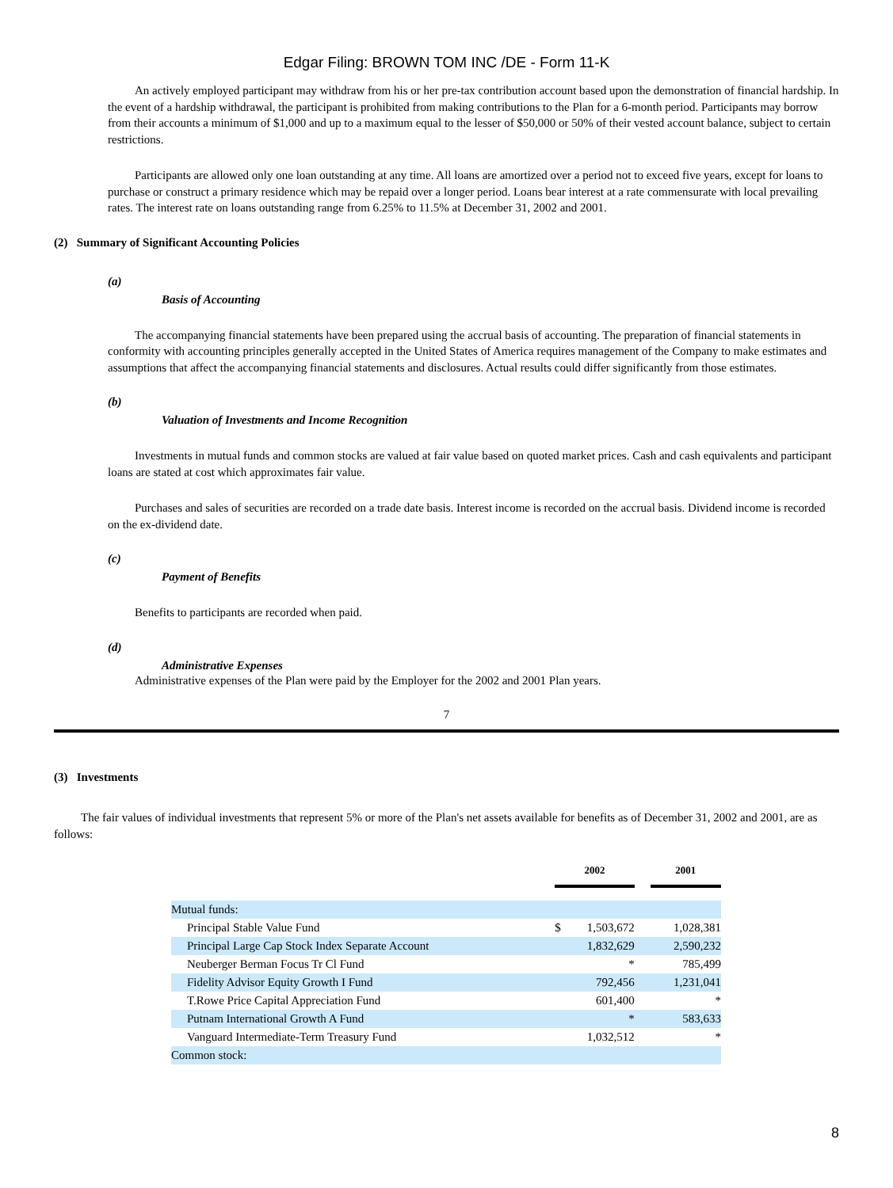Edgar Filing: BROWN TOM INC /DE - Form 11-K
An actively employed participant may withdraw from his or her pre-tax contribution account based upon the demonstration of financial hardship. In the event of a hardship withdrawal, the participant is prohibited from making contributions to the Plan for a 6-month period. Participants may borrow from their accounts a minimum of $1,000 and up to a maximum equal to the lesser of $50,000 or 50% of their vested account balance, subject to certain restrictions.
Participants are allowed only one loan outstanding at any time. All loans are amortized over a period not to exceed five years, except for loans to purchase or construct a primary residence which may be repaid over a longer period. Loans bear interest at a rate commensurate with local prevailing rates. The interest rate on loans outstanding range from 6.25% to 11.5% at December 31, 2002 and 2001.
(2) Summary of Significant Accounting Policies
(a)
Basis of Accounting
The accompanying financial statements have been prepared using the accrual basis of accounting. The preparation of financial statements in conformity with accounting principles generally accepted in the United States of America requires management of the Company to make estimates and assumptions that affect the accompanying financial statements and disclosures. Actual results could differ significantly from those estimates.
(b)
Valuation of Investments and Income Recognition
Investments in mutual funds and common stocks are valued at fair value based on quoted market prices. Cash and cash equivalents and participant loans are stated at cost which approximates fair value.
Purchases and sales of securities are recorded on a trade date basis. Interest income is recorded on the accrual basis. Dividend income is recorded on the ex-dividend date.
(c)
Payment of Benefits
Benefits to participants are recorded when paid.
(d)
Administrative Expenses
Administrative expenses of the Plan were paid by the Employer for the 2002 and 2001 Plan years.
7
(3) Investments
The fair values of individual investments that represent 5% or more of the Plan's net assets available for benefits as of December 31, 2002 and 2001, are as follows:
| | 2002 | | | 2001 |
| --- | --- | --- | --- | --- |
| Mutual funds: | | | | |
| Principal Stable Value Fund | $ | 1,503,672 | | 1,028,381 |
| Principal Large Cap Stock Index Separate Account | | 1,832,629 | | 2,590,232 |
| Neuberger Berman Focus Tr Cl Fund | | * | | 785,499 |
| Fidelity Advisor Equity Growth I Fund | | 792,456 | | 1,231,041 |
| T.Rowe Price Capital Appreciation Fund | | 601,400 | | * |
| Putnam International Growth A Fund | | * | | 583,633 |
| Vanguard Intermediate-Term Treasury Fund | | 1,032,512 | | * |
| Common stock: | | | | |
8